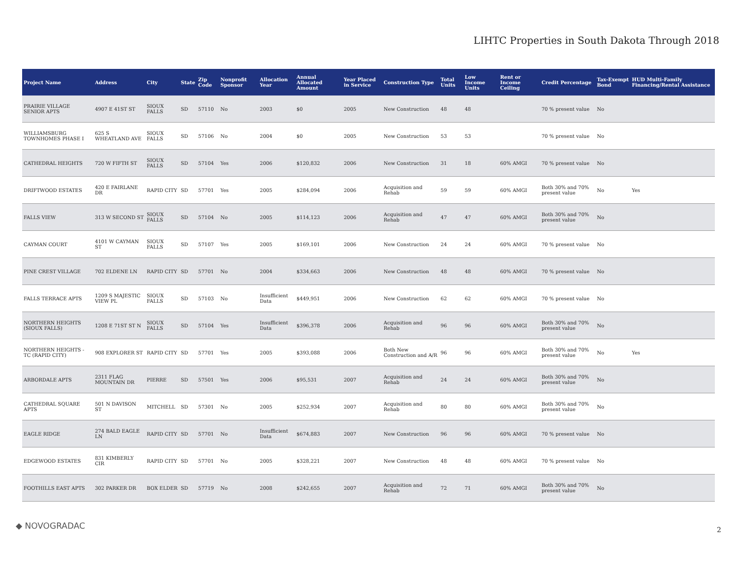LIHTC Properties in South Dakota Through 2018
| Project Name | Address | City | State | Zip Code | Nonprofit Sponsor | Allocation Year | Annual Allocated Amount | Year Placed in Service | Construction Type | Total Units | Low Income Units | Rent or Income Ceiling | Credit Percentage | Tax-Exempt Bond | HUD Multi-Family Financing/Rental Assistance |
| --- | --- | --- | --- | --- | --- | --- | --- | --- | --- | --- | --- | --- | --- | --- | --- |
| PRAIRIE VILLAGE SENIOR APTS | 4907 E 41ST ST | SIOUX FALLS | SD | 57110 | No | 2003 | $0 | 2005 | New Construction | 48 | 48 | | 70 % present value | No | |
| WILLIAMSBURG TOWNHOMES PHASE I | 625 S WHEATLAND AVE | SIOUX FALLS | SD | 57106 | No | 2004 | $0 | 2005 | New Construction | 53 | 53 | | 70 % present value | No | |
| CATHEDRAL HEIGHTS | 720 W FIFTH ST | SIOUX FALLS | SD | 57104 | Yes | 2006 | $120,832 | 2006 | New Construction | 31 | 18 | 60% AMGI | 70 % present value | No | |
| DRIFTWOOD ESTATES | 420 E FAIRLANE DR | RAPID CITY | SD | 57701 | Yes | 2005 | $284,094 | 2006 | Acquisition and Rehab | 59 | 59 | 60% AMGI | Both 30% and 70% present value | No | Yes |
| FALLS VIEW | 313 W SECOND ST | SIOUX FALLS | SD | 57104 | No | 2005 | $114,123 | 2006 | Acquisition and Rehab | 47 | 47 | 60% AMGI | Both 30% and 70% present value | No | |
| CAYMAN COURT | 4101 W CAYMAN ST | SIOUX FALLS | SD | 57107 | Yes | 2005 | $169,101 | 2006 | New Construction | 24 | 24 | 60% AMGI | 70 % present value | No | |
| PINE CREST VILLAGE | 702 ELDENE LN | RAPID CITY | SD | 57701 | No | 2004 | $334,663 | 2006 | New Construction | 48 | 48 | 60% AMGI | 70 % present value | No | |
| FALLS TERRACE APTS | 1209 S MAJESTIC VIEW PL | SIOUX FALLS | SD | 57103 | No | Insufficient Data | $449,951 | 2006 | New Construction | 62 | 62 | 60% AMGI | 70 % present value | No | |
| NORTHERN HEIGHTS (SIOUX FALLS) | 1208 E 71ST ST N | SIOUX FALLS | SD | 57104 | Yes | Insufficient Data | $396,378 | 2006 | Acquisition and Rehab | 96 | 96 | 60% AMGI | Both 30% and 70% present value | No | |
| NORTHERN HEIGHTS - TC (RAPID CITY) | 908 EXPLORER ST | RAPID CITY | SD | 57701 | Yes | 2005 | $393,088 | 2006 | Both New Construction and A/R | 96 | 96 | 60% AMGI | Both 30% and 70% present value | No | Yes |
| ARBORDALE APTS | 2311 FLAG MOUNTAIN DR | PIERRE | SD | 57501 | Yes | 2006 | $95,531 | 2007 | Acquisition and Rehab | 24 | 24 | 60% AMGI | Both 30% and 70% present value | No | |
| CATHEDRAL SQUARE APTS | 501 N DAVISON ST | MITCHELL | SD | 57301 | No | 2005 | $252,934 | 2007 | Acquisition and Rehab | 80 | 80 | 60% AMGI | Both 30% and 70% present value | No | |
| EAGLE RIDGE | 274 BALD EAGLE LN | RAPID CITY | SD | 57701 | No | Insufficient Data | $674,883 | 2007 | New Construction | 96 | 96 | 60% AMGI | 70 % present value | No | |
| EDGEWOOD ESTATES | 831 KIMBERLY CIR | RAPID CITY | SD | 57701 | No | 2005 | $328,221 | 2007 | New Construction | 48 | 48 | 60% AMGI | 70 % present value | No | |
| FOOTHILLS EAST APTS | 302 PARKER DR | BOX ELDER | SD | 57719 | No | 2008 | $242,655 | 2007 | Acquisition and Rehab | 72 | 71 | 60% AMGI | Both 30% and 70% present value | No | |
◆ NOVOGRADAC 2